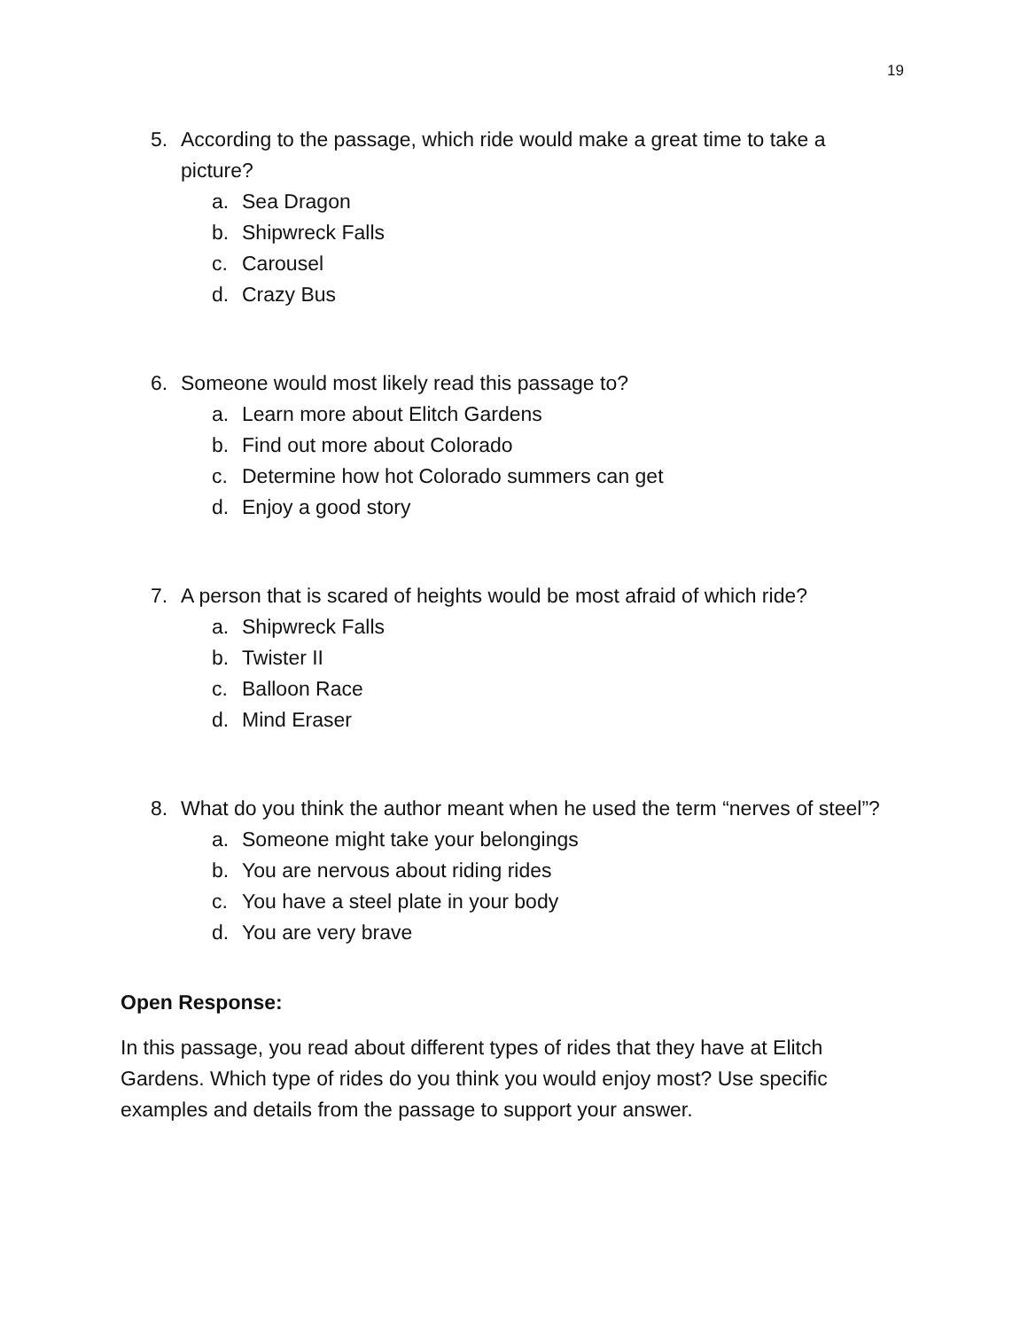19
5. According to the passage, which ride would make a great time to take a picture?
a. Sea Dragon
b. Shipwreck Falls
c. Carousel
d. Crazy Bus
6. Someone would most likely read this passage to?
a. Learn more about Elitch Gardens
b. Find out more about Colorado
c. Determine how hot Colorado summers can get
d. Enjoy a good story
7. A person that is scared of heights would be most afraid of which ride?
a. Shipwreck Falls
b. Twister II
c. Balloon Race
d. Mind Eraser
8. What do you think the author meant when he used the term “nerves of steel”?
a. Someone might take your belongings
b. You are nervous about riding rides
c. You have a steel plate in your body
d. You are very brave
Open Response:
In this passage, you read about different types of rides that they have at Elitch Gardens. Which type of rides do you think you would enjoy most? Use specific examples and details from the passage to support your answer.